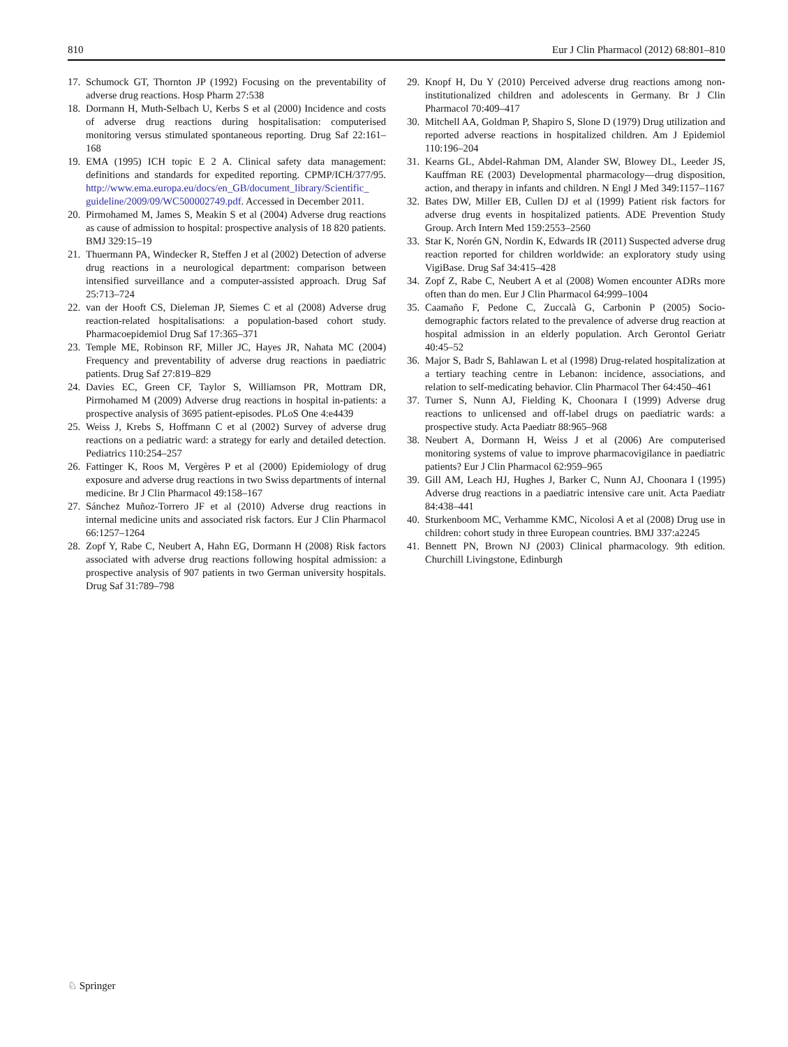810 Eur J Clin Pharmacol (2012) 68:801–810
17. Schumock GT, Thornton JP (1992) Focusing on the preventability of adverse drug reactions. Hosp Pharm 27:538
18. Dormann H, Muth-Selbach U, Kerbs S et al (2000) Incidence and costs of adverse drug reactions during hospitalisation: computerised monitoring versus stimulated spontaneous reporting. Drug Saf 22:161–168
19. EMA (1995) ICH topic E 2 A. Clinical safety data management: definitions and standards for expedited reporting. CPMP/ICH/377/95. http://www.ema.europa.eu/docs/en_GB/document_library/Scientific_ guideline/2009/09/WC500002749.pdf. Accessed in December 2011.
20. Pirmohamed M, James S, Meakin S et al (2004) Adverse drug reactions as cause of admission to hospital: prospective analysis of 18 820 patients. BMJ 329:15–19
21. Thuermann PA, Windecker R, Steffen J et al (2002) Detection of adverse drug reactions in a neurological department: comparison between intensified surveillance and a computer-assisted approach. Drug Saf 25:713–724
22. van der Hooft CS, Dieleman JP, Siemes C et al (2008) Adverse drug reaction-related hospitalisations: a population-based cohort study. Pharmacoepidemiol Drug Saf 17:365–371
23. Temple ME, Robinson RF, Miller JC, Hayes JR, Nahata MC (2004) Frequency and preventability of adverse drug reactions in paediatric patients. Drug Saf 27:819–829
24. Davies EC, Green CF, Taylor S, Williamson PR, Mottram DR, Pirmohamed M (2009) Adverse drug reactions in hospital in-patients: a prospective analysis of 3695 patient-episodes. PLoS One 4:e4439
25. Weiss J, Krebs S, Hoffmann C et al (2002) Survey of adverse drug reactions on a pediatric ward: a strategy for early and detailed detection. Pediatrics 110:254–257
26. Fattinger K, Roos M, Vergères P et al (2000) Epidemiology of drug exposure and adverse drug reactions in two Swiss departments of internal medicine. Br J Clin Pharmacol 49:158–167
27. Sánchez Muñoz-Torrero JF et al (2010) Adverse drug reactions in internal medicine units and associated risk factors. Eur J Clin Pharmacol 66:1257–1264
28. Zopf Y, Rabe C, Neubert A, Hahn EG, Dormann H (2008) Risk factors associated with adverse drug reactions following hospital admission: a prospective analysis of 907 patients in two German university hospitals. Drug Saf 31:789–798
29. Knopf H, Du Y (2010) Perceived adverse drug reactions among non-institutionalized children and adolescents in Germany. Br J Clin Pharmacol 70:409–417
30. Mitchell AA, Goldman P, Shapiro S, Slone D (1979) Drug utilization and reported adverse reactions in hospitalized children. Am J Epidemiol 110:196–204
31. Kearns GL, Abdel-Rahman DM, Alander SW, Blowey DL, Leeder JS, Kauffman RE (2003) Developmental pharmacology—drug disposition, action, and therapy in infants and children. N Engl J Med 349:1157–1167
32. Bates DW, Miller EB, Cullen DJ et al (1999) Patient risk factors for adverse drug events in hospitalized patients. ADE Prevention Study Group. Arch Intern Med 159:2553–2560
33. Star K, Norén GN, Nordin K, Edwards IR (2011) Suspected adverse drug reaction reported for children worldwide: an exploratory study using VigiBase. Drug Saf 34:415–428
34. Zopf Z, Rabe C, Neubert A et al (2008) Women encounter ADRs more often than do men. Eur J Clin Pharmacol 64:999–1004
35. Caamaño F, Pedone C, Zuccalà G, Carbonin P (2005) Socio-demographic factors related to the prevalence of adverse drug reaction at hospital admission in an elderly population. Arch Gerontol Geriatr 40:45–52
36. Major S, Badr S, Bahlawan L et al (1998) Drug-related hospitalization at a tertiary teaching centre in Lebanon: incidence, associations, and relation to self-medicating behavior. Clin Pharmacol Ther 64:450–461
37. Turner S, Nunn AJ, Fielding K, Choonara I (1999) Adverse drug reactions to unlicensed and off-label drugs on paediatric wards: a prospective study. Acta Paediatr 88:965–968
38. Neubert A, Dormann H, Weiss J et al (2006) Are computerised monitoring systems of value to improve pharmacovigilance in paediatric patients? Eur J Clin Pharmacol 62:959–965
39. Gill AM, Leach HJ, Hughes J, Barker C, Nunn AJ, Choonara I (1995) Adverse drug reactions in a paediatric intensive care unit. Acta Paediatr 84:438–441
40. Sturkenboom MC, Verhamme KMC, Nicolosi A et al (2008) Drug use in children: cohort study in three European countries. BMJ 337:a2245
41. Bennett PN, Brown NJ (2003) Clinical pharmacology. 9th edition. Churchill Livingstone, Edinburgh
♘ Springer